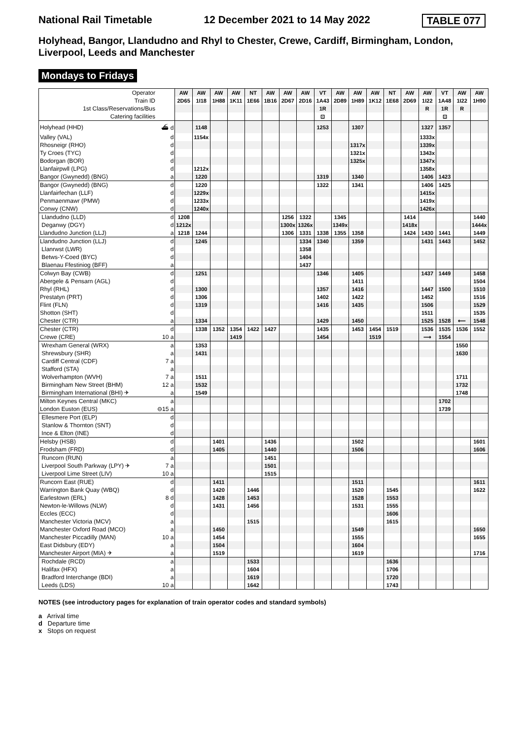National Rail Timetable 12 December 2021 to 14 May 2022 TABLE 077
Holyhead, Bangor, Llandudno and Rhyl to Chester, Crewe, Cardiff, Birmingham, London, Liverpool, Leeds and Manchester
Mondays to Fridays
| Operator | | AW | AW | AW | AW | NT | AW | AW | AW | VT | AW | AW | AW | NT | AW | AW | VT | AW | AW |
| Train ID | | 2D65 | 1I18 | 1H88 | 1K11 | 1E66 | 1B16 | 2D67 | 2D16 | 1A43 | 2D89 | 1H89 | 1K12 | 1E68 | 2D69 | 1I22 | 1A48 | 1I22 | 1H90 |
| 1st Class/Reservations/Bus | | | | | | | | | | 1R | | | | | | R | 1R | R | |
| Catering facilities | | | | | | | | | | ⊡ | | | | | | | ⊡ | | |
| Holyhead (HHD) | ⛴ d | | 1148 | | | | | | | 1253 | | 1307 | | | | 1327 | 1357 | | |
| Valley (VAL) | d | | 1154x | | | | | | | | | | | | | 1333x | | | |
| Rhosneigr (RHO) | d | | | | | | | | | | | 1317x | | | | 1339x | | | |
| Ty Croes (TYC) | d | | | | | | | | | | | 1321x | | | | 1343x | | | |
| Bodorgan (BOR) | d | | | | | | | | | | | 1325x | | | | 1347x | | | |
| Llanfairpwll (LPG) | d | | 1212x | | | | | | | | | | | | | 1358x | | | |
| Bangor (Gwynedd) (BNG) | a | | 1220 | | | | | | | 1319 | | 1340 | | | | 1406 | 1423 | | |
| Bangor (Gwynedd) (BNG) | d | | 1220 | | | | | | | 1322 | | 1341 | | | | 1406 | 1425 | | |
| Llanfairfechan (LLF) | d | | 1229x | | | | | | | | | | | | | 1415x | | | |
| Penmaenmawr (PMW) | d | | 1233x | | | | | | | | | | | | | 1419x | | | |
| Conwy (CNW) | d | | 1240x | | | | | | | | | | | | | 1426x | | | |
| Llandudno (LLD) | d | 1208 | | | | | | 1256 | 1322 | | 1345 | | | | 1414 | | | | 1440 |
| Deganwy (DGY) | d | 1212x | | | | | | 1300x | 1326x | | 1349x | | | | 1418x | | | | 1444x |
| Llandudno Junction (LLJ) | a | 1218 | 1244 | | | | | 1306 | 1331 | 1338 | 1355 | 1358 | | | 1424 | 1430 | 1441 | | 1449 |
| Llandudno Junction (LLJ) | d | | 1245 | | | | | | 1334 | 1340 | | 1359 | | | | 1431 | 1443 | | 1452 |
| Llanrwst (LWR) | d | | | | | | | | 1358 | | | | | | | | | | |
| Betws-Y-Coed (BYC) | d | | | | | | | | 1404 | | | | | | | | | | |
| Blaenau Ffestiniog (BFF) | a | | | | | | | | 1437 | | | | | | | | | | |
| Colwyn Bay (CWB) | d | | 1251 | | | | | | | 1346 | | 1405 | | | | 1437 | 1449 | | 1458 |
| Abergele & Pensarn (AGL) | d | | | | | | | | | | | 1411 | | | | | | | 1504 |
| Rhyl (RHL) | d | | 1300 | | | | | | | 1357 | | 1416 | | | | 1447 | 1500 | | 1510 |
| Prestatyn (PRT) | d | | 1306 | | | | | | | 1402 | | 1422 | | | | 1452 | | | 1516 |
| Flint (FLN) | d | | 1319 | | | | | | | 1416 | | 1435 | | | | 1506 | | | 1529 |
| Shotton (SHT) | d | | | | | | | | | | | | | | | 1511 | | | 1535 |
| Chester (CTR) | a | | 1334 | | | | | | | 1429 | | 1450 | | | | 1525 | 1528 | ⟵ | 1548 |
| Chester (CTR) | d | | 1338 | 1352 | 1354 | 1422 | 1427 | | | 1435 | | 1453 | 1454 | 1519 | | 1536 | 1535 | 1536 | 1552 |
| Crewe (CRE) | 10 a | | | | 1419 | | | | | 1454 | | | 1519 | | | ⟶ | 1554 | | |
| Wrexham General (WRX) | a | | 1353 | | | | | | | | | | | | | | | 1550 | |
| Shrewsbury (SHR) | a | | 1431 | | | | | | | | | | | | | | | 1630 | |
| Cardiff Central (CDF) | 7 a | | | | | | | | | | | | | | | | | | |
| Stafford (STA) | a | | | | | | | | | | | | | | | | | | |
| Wolverhampton (WVH) | 7 a | | 1511 | | | | | | | | | | | | | | | 1711 | |
| Birmingham New Street (BHM) | 12 a | | 1532 | | | | | | | | | | | | | | | 1732 | |
| Birmingham International (BHI) ✈ | a | | 1549 | | | | | | | | | | | | | | | 1748 | |
| Milton Keynes Central (MKC) | a | | | | | | | | | | | | | | | | 1702 | | |
| London Euston (EUS) | ⊖15 a | | | | | | | | | | | | | | | | 1739 | | |
| Ellesmere Port (ELP) | d | | | | | | | | | | | | | | | | | | |
| Stanlow & Thornton (SNT) | d | | | | | | | | | | | | | | | | | | |
| Ince & Elton (INE) | d | | | | | | | | | | | | | | | | | | |
| Helsby (HSB) | d | | | 1401 | | | 1436 | | | | | 1502 | | | | | | | 1601 |
| Frodsham (FRD) | d | | | 1405 | | | 1440 | | | | | 1506 | | | | | | | 1606 |
| Runcorn (RUN) | a | | | | | | 1451 | | | | | | | | | | | | |
| Liverpool South Parkway (LPY) ✈ | 7 a | | | | | | 1501 | | | | | | | | | | | | |
| Liverpool Lime Street (LIV) | 10 a | | | | | | 1515 | | | | | | | | | | | | |
| Runcorn East (RUE) | d | | | 1411 | | | | | | | | 1511 | | | | | | | 1611 |
| Warrington Bank Quay (WBQ) | d | | | 1420 | | 1446 | | | | | | 1520 | | 1545 | | | | | 1622 |
| Earlestown (ERL) | 8 d | | | 1428 | | 1453 | | | | | | 1528 | | 1553 | | | | | |
| Newton-le-Willows (NLW) | d | | | 1431 | | 1456 | | | | | | 1531 | | 1555 | | | | | |
| Eccles (ECC) | d | | | | | | | | | | | | | 1606 | | | | | |
| Manchester Victoria (MCV) | a | | | | | 1515 | | | | | | | | 1615 | | | | | |
| Manchester Oxford Road (MCO) | a | | | 1450 | | | | | | | | 1549 | | | | | | | 1650 |
| Manchester Piccadilly (MAN) | 10 a | | | 1454 | | | | | | | | 1555 | | | | | | | 1655 |
| East Didsbury (EDY) | a | | | 1504 | | | | | | | | 1604 | | | | | | | |
| Manchester Airport (MIA) ✈ | a | | | 1519 | | | | | | | | 1619 | | | | | | | 1716 |
| Rochdale (RCD) | a | | | | | 1533 | | | | | | | | 1636 | | | | | |
| Halifax (HFX) | a | | | | | 1604 | | | | | | | | 1706 | | | | | |
| Bradford Interchange (BDI) | a | | | | | 1619 | | | | | | | | 1720 | | | | | |
| Leeds (LDS) | 10 a | | | | | 1642 | | | | | | | | 1743 | | | | | |
NOTES (see introductory pages for explanation of train operator codes and standard symbols)
a Arrival time
d Departure time
x Stops on request